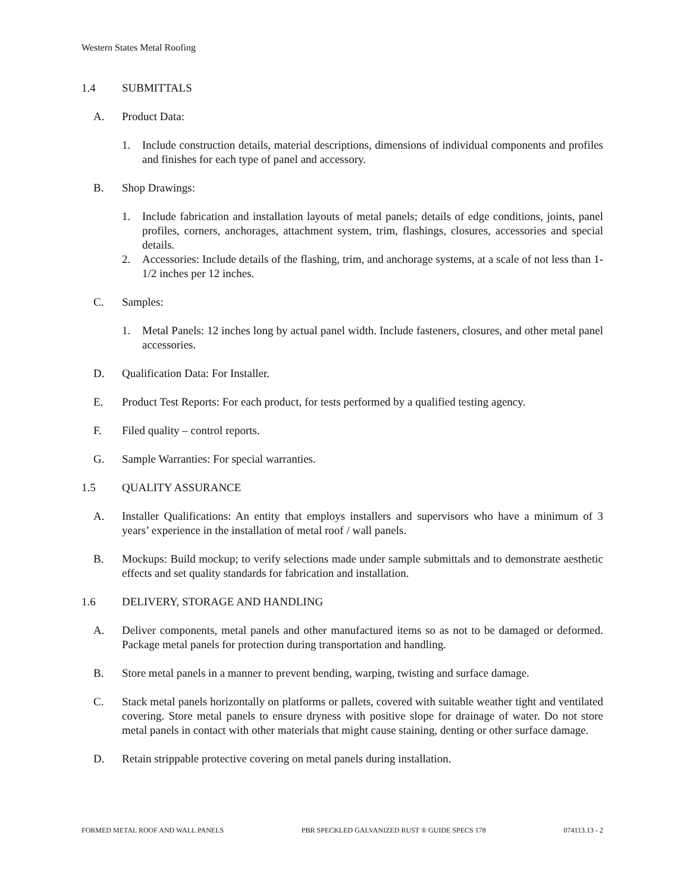Western States Metal Roofing
1.4 SUBMITTALS
A. Product Data:
1. Include construction details, material descriptions, dimensions of individual components and profiles and finishes for each type of panel and accessory.
B. Shop Drawings:
1. Include fabrication and installation layouts of metal panels; details of edge conditions, joints, panel profiles, corners, anchorages, attachment system, trim, flashings, closures, accessories and special details.
2. Accessories: Include details of the flashing, trim, and anchorage systems, at a scale of not less than 1-1/2 inches per 12 inches.
C. Samples:
1. Metal Panels: 12 inches long by actual panel width. Include fasteners, closures, and other metal panel accessories.
D. Qualification Data: For Installer.
E. Product Test Reports: For each product, for tests performed by a qualified testing agency.
F. Filed quality – control reports.
G. Sample Warranties: For special warranties.
1.5 QUALITY ASSURANCE
A. Installer Qualifications: An entity that employs installers and supervisors who have a minimum of 3 years’ experience in the installation of metal roof / wall panels.
B. Mockups: Build mockup; to verify selections made under sample submittals and to demonstrate aesthetic effects and set quality standards for fabrication and installation.
1.6 DELIVERY, STORAGE AND HANDLING
A. Deliver components, metal panels and other manufactured items so as not to be damaged or deformed. Package metal panels for protection during transportation and handling.
B. Store metal panels in a manner to prevent bending, warping, twisting and surface damage.
C. Stack metal panels horizontally on platforms or pallets, covered with suitable weather tight and ventilated covering. Store metal panels to ensure dryness with positive slope for drainage of water. Do not store metal panels in contact with other materials that might cause staining, denting or other surface damage.
D. Retain strippable protective covering on metal panels during installation.
FORMED METAL ROOF AND WALL PANELS PBR SPECKLED GALVANIZED RUST ® GUIDE SPECS 178 074113.13 - 2